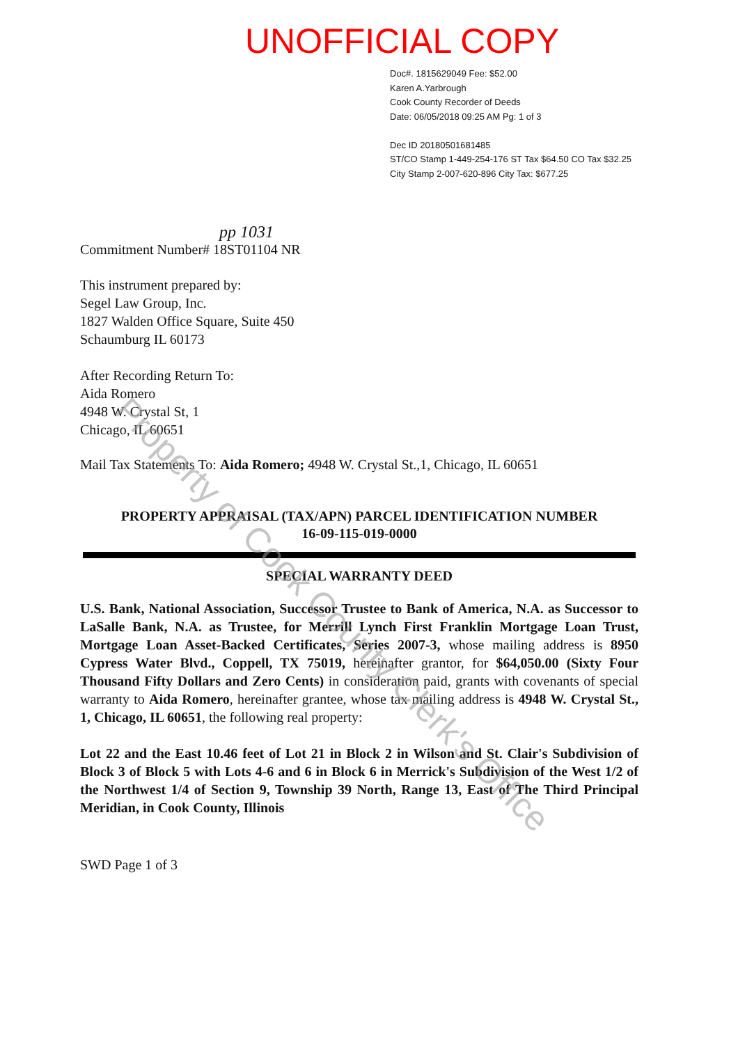UNOFFICIAL COPY
Doc#. 1815629049 Fee: $52.00
Karen A.Yarbrough
Cook County Recorder of Deeds
Date: 06/05/2018 09:25 AM Pg: 1 of 3
Dec ID 20180501681485
ST/CO Stamp 1-449-254-176 ST Tax $64.50 CO Tax $32.25
City Stamp 2-007-620-896 City Tax: $677.25
pp 1031
Commitment Number# 18ST01104 NR
This instrument prepared by:
Segel Law Group, Inc.
1827 Walden Office Square, Suite 450
Schaumburg IL 60173
After Recording Return To:
Aida Romero
4948 W. Crystal St, 1
Chicago, IL 60651
Mail Tax Statements To: Aida Romero; 4948 W. Crystal St.,1, Chicago, IL 60651
PROPERTY APPRAISAL (TAX/APN) PARCEL IDENTIFICATION NUMBER
16-09-115-019-0000
SPECIAL WARRANTY DEED
U.S. Bank, National Association, Successor Trustee to Bank of America, N.A. as Successor to LaSalle Bank, N.A. as Trustee, for Merrill Lynch First Franklin Mortgage Loan Trust, Mortgage Loan Asset-Backed Certificates, Series 2007-3, whose mailing address is 8950 Cypress Water Blvd., Coppell, TX 75019, hereinafter grantor, for $64,050.00 (Sixty Four Thousand Fifty Dollars and Zero Cents) in consideration paid, grants with covenants of special warranty to Aida Romero, hereinafter grantee, whose tax mailing address is 4948 W. Crystal St., 1, Chicago, IL 60651, the following real property:
Lot 22 and the East 10.46 feet of Lot 21 in Block 2 in Wilson and St. Clair's Subdivision of Block 3 of Block 5 with Lots 4-6 and 6 in Block 6 in Merrick's Subdivision of the West 1/2 of the Northwest 1/4 of Section 9, Township 39 North, Range 13, East of The Third Principal Meridian, in Cook County, Illinois
SWD Page 1 of 3
Property of Cook County Clerk's Office